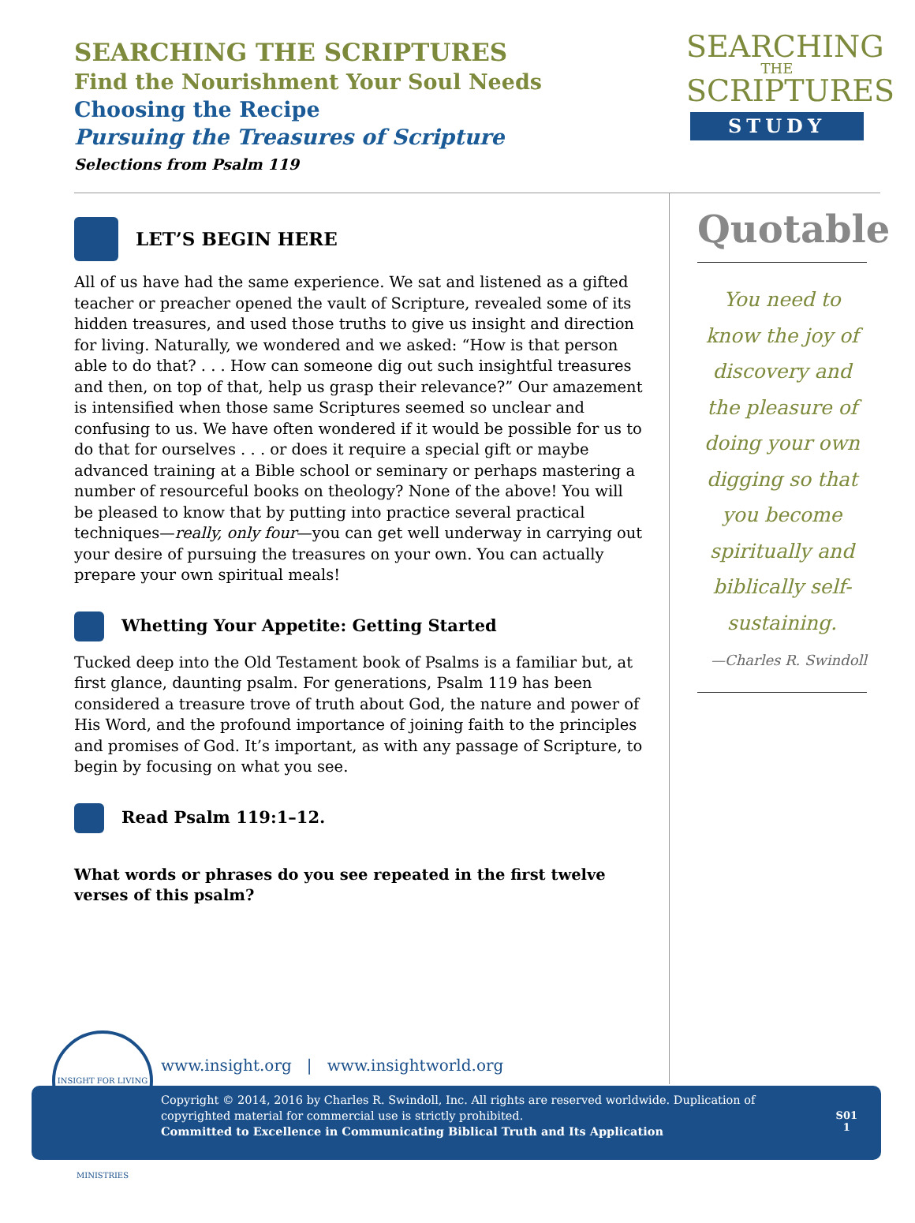SEARCHING THE SCRIPTURES
Find the Nourishment Your Soul Needs
Choosing the Recipe
Pursuing the Treasures of Scripture
Selections from Psalm 119
SEARCHING
THE
SCRIPTURES
STUDY
LET’S BEGIN HERE
All of us have had the same experience. We sat and listened as a gifted teacher or preacher opened the vault of Scripture, revealed some of its hidden treasures, and used those truths to give us insight and direction for living. Naturally, we wondered and we asked: “How is that person able to do that? . . . How can someone dig out such insightful treasures and then, on top of that, help us grasp their relevance?” Our amazement is intensified when those same Scriptures seemed so unclear and confusing to us. We have often wondered if it would be possible for us to do that for ourselves . . . or does it require a special gift or maybe advanced training at a Bible school or seminary or perhaps mastering a number of resourceful books on theology? None of the above! You will be pleased to know that by putting into practice several practical techniques—really, only four—you can get well underway in carrying out your desire of pursuing the treasures on your own. You can actually prepare your own spiritual meals!
Whetting Your Appetite: Getting Started
Tucked deep into the Old Testament book of Psalms is a familiar but, at first glance, daunting psalm. For generations, Psalm 119 has been considered a treasure trove of truth about God, the nature and power of His Word, and the profound importance of joining faith to the principles and promises of God. It’s important, as with any passage of Scripture, to begin by focusing on what you see.
Read Psalm 119:1–12.
What words or phrases do you see repeated in the first twelve verses of this psalm?
Quotable
You need to know the joy of discovery and the pleasure of doing your own digging so that you become spiritually and biblically self-sustaining.
—Charles R. Swindoll
INSIGHT FOR LIVING MINISTRIES
www.insight.org | www.insightworld.org
Copyright © 2014, 2016 by Charles R. Swindoll, Inc. All rights are reserved worldwide. Duplication of copyrighted material for commercial use is strictly prohibited.
Committed to Excellence in Communicating Biblical Truth and Its Application
S01
1